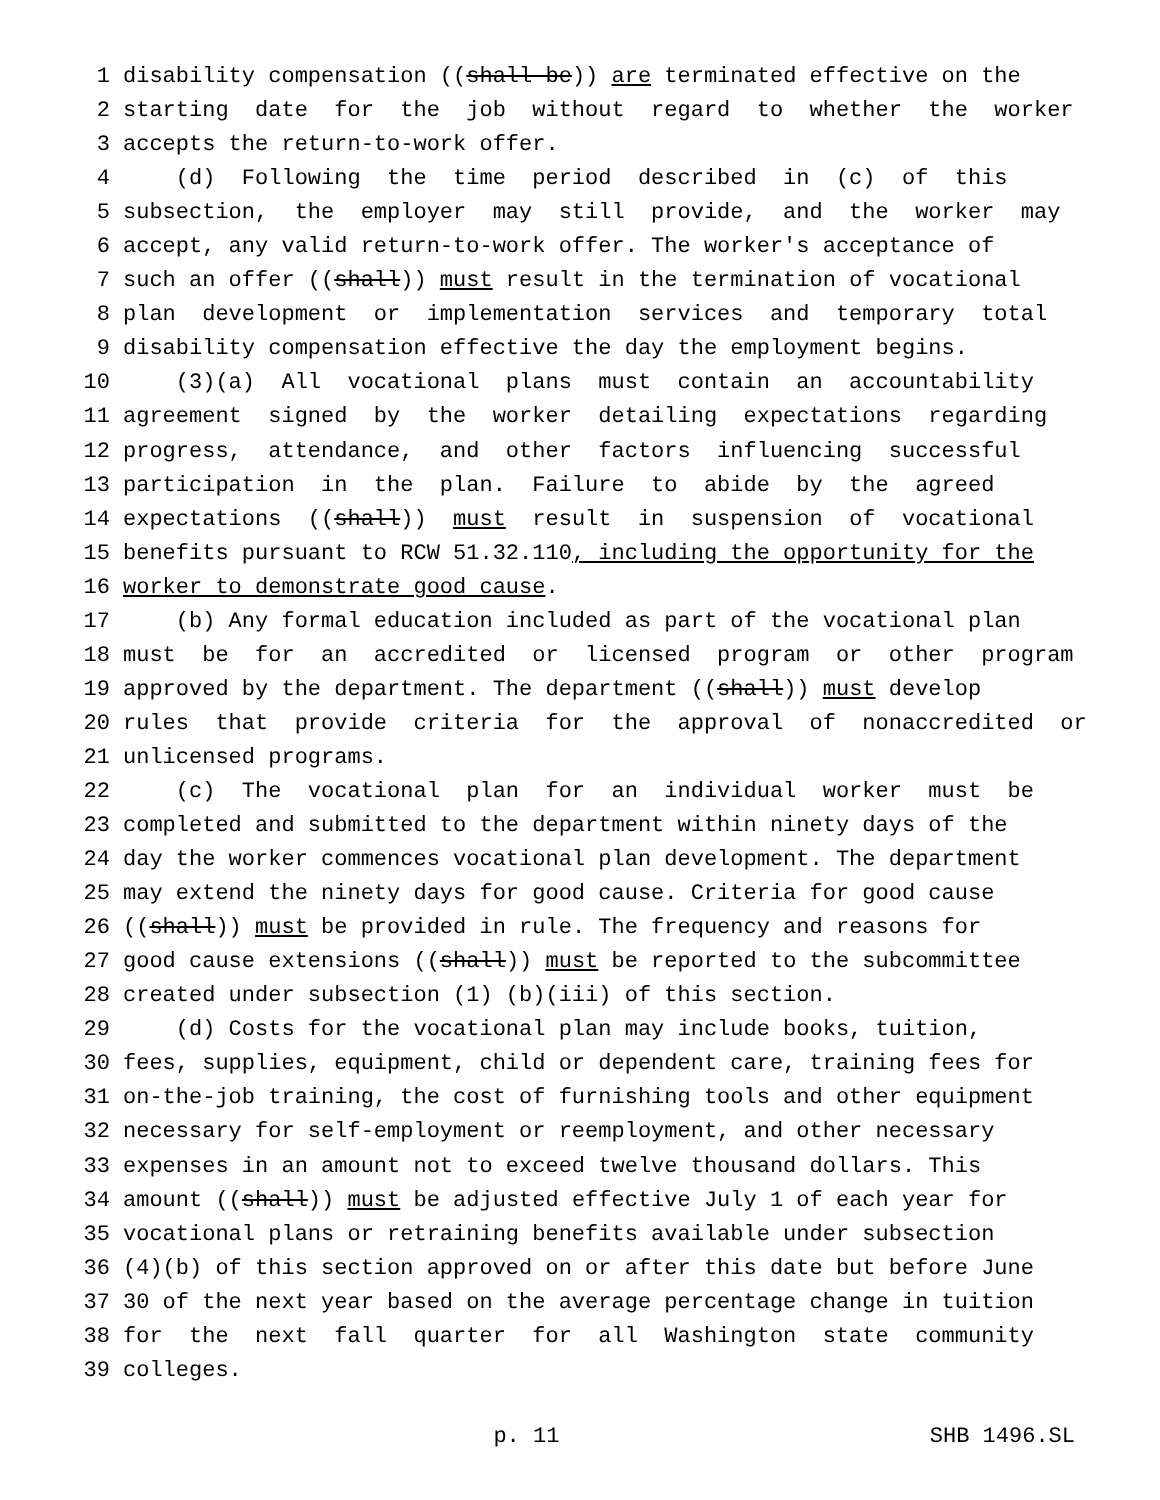1 disability compensation ((shall be)) are terminated effective on the
2 starting date for the job without regard to whether the worker
3 accepts the return-to-work offer.
4 (d) Following the time period described in (c) of this
5 subsection, the employer may still provide, and the worker may
6 accept, any valid return-to-work offer. The worker's acceptance of
7 such an offer ((shall)) must result in the termination of vocational
8 plan development or implementation services and temporary total
9 disability compensation effective the day the employment begins.
10 (3)(a) All vocational plans must contain an accountability
11 agreement signed by the worker detailing expectations regarding
12 progress, attendance, and other factors influencing successful
13 participation in the plan. Failure to abide by the agreed
14 expectations ((shall)) must result in suspension of vocational
15 benefits pursuant to RCW 51.32.110, including the opportunity for the
16 worker to demonstrate good cause.
17 (b) Any formal education included as part of the vocational plan
18 must be for an accredited or licensed program or other program
19 approved by the department. The department ((shall)) must develop
20 rules that provide criteria for the approval of nonaccredited or
21 unlicensed programs.
22 (c) The vocational plan for an individual worker must be
23 completed and submitted to the department within ninety days of the
24 day the worker commences vocational plan development. The department
25 may extend the ninety days for good cause. Criteria for good cause
26 ((shall)) must be provided in rule. The frequency and reasons for
27 good cause extensions ((shall)) must be reported to the subcommittee
28 created under subsection (1) (b)(iii) of this section.
29 (d) Costs for the vocational plan may include books, tuition,
30 fees, supplies, equipment, child or dependent care, training fees for
31 on-the-job training, the cost of furnishing tools and other equipment
32 necessary for self-employment or reemployment, and other necessary
33 expenses in an amount not to exceed twelve thousand dollars. This
34 amount ((shall)) must be adjusted effective July 1 of each year for
35 vocational plans or retraining benefits available under subsection
36 (4)(b) of this section approved on or after this date but before June
37 30 of the next year based on the average percentage change in tuition
38 for the next fall quarter for all Washington state community
39 colleges.
p. 11 SHB 1496.SL